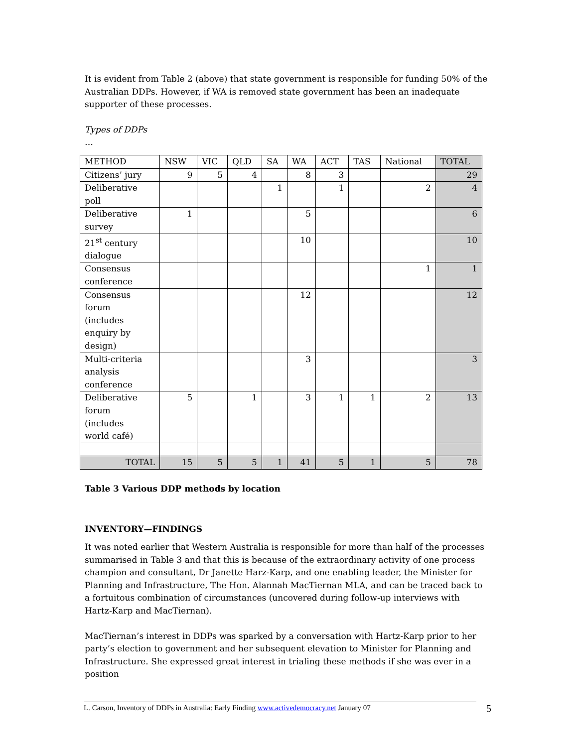It is evident from Table 2 (above) that state government is responsible for funding 50% of the Australian DDPs. However, if WA is removed state government has been an inadequate supporter of these processes.
Types of DDPs
…
| METHOD | NSW | VIC | QLD | SA | WA | ACT | TAS | National | TOTAL |
| Citizens’ jury | 9 | 5 | 4 | | 8 | 3 | | | 29 |
| Deliberative poll | | | | 1 | | 1 | | 2 | 4 |
| Deliberative survey | 1 | | | | 5 | | | | 6 |
| 21<sup>st</sup> century dialogue | | | | | 10 | | | | 10 |
| Consensus conference | | | | | | | | 1 | 1 |
| Consensus forum (includes enquiry by design) | | | | | 12 | | | | 12 |
| Multi-criteria analysis conference | | | | | 3 | | | | 3 |
| Deliberative forum (includes world café) | 5 | | 1 | | 3 | 1 | 1 | 2 | 13 |
| TOTAL | 15 | 5 | 5 | 1 | 41 | 5 | 1 | 5 | 78 |
Table 3 Various DDP methods by location
INVENTORY—FINDINGS
It was noted earlier that Western Australia is responsible for more than half of the processes summarised in Table 3 and that this is because of the extraordinary activity of one process champion and consultant, Dr Janette Harz-Karp, and one enabling leader, the Minister for Planning and Infrastructure, The Hon. Alannah MacTiernan MLA, and can be traced back to a fortuitous combination of circumstances (uncovered during follow-up interviews with Hartz-Karp and MacTiernan).
MacTiernan’s interest in DDPs was sparked by a conversation with Hartz-Karp prior to her party’s election to government and her subsequent elevation to Minister for Planning and Infrastructure. She expressed great interest in trialing these methods if she was ever in a position
L. Carson, Inventory of DDPs in Australia: Early Finding www.activedemocracy.net January 07
5